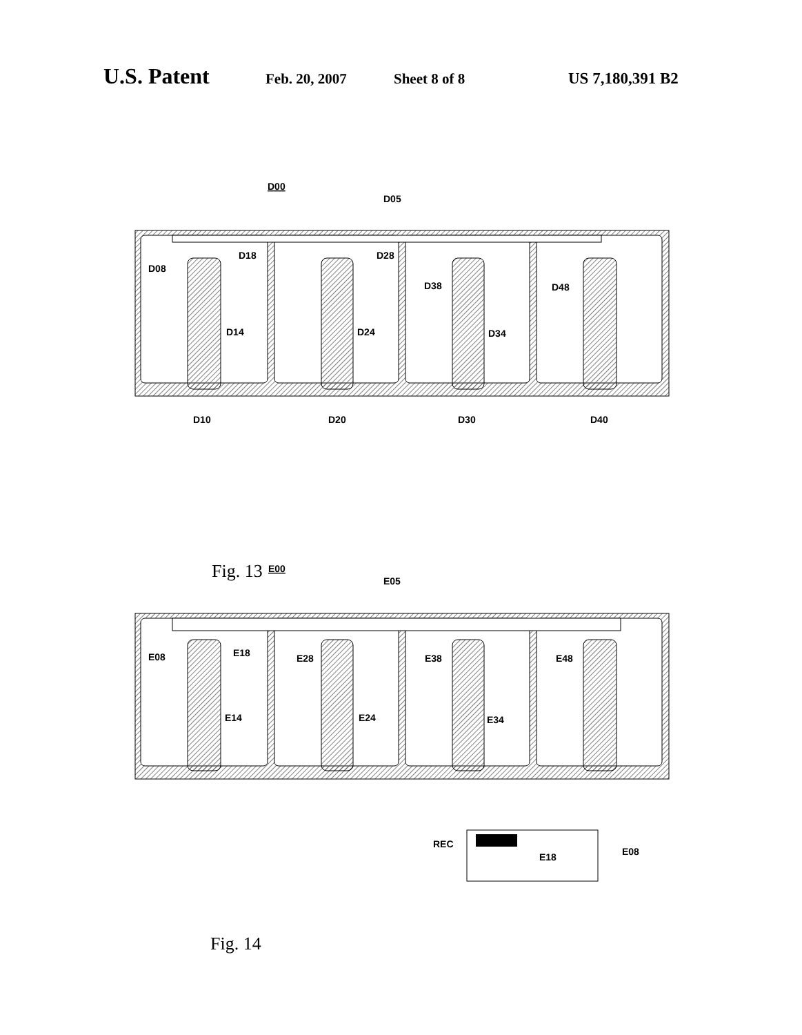U.S. Patent Feb. 20, 2007 Sheet 8 of 8 US 7,180,391 B2
D00
D05
D08
D18
D28
D38
D48
D14
D24
D34
D10
D20
D30
D40
E00
E05
E08
E18
E28
E38
E48
E14
E24
E34
REC
E18
E08
Fig. 13
Fig. 14